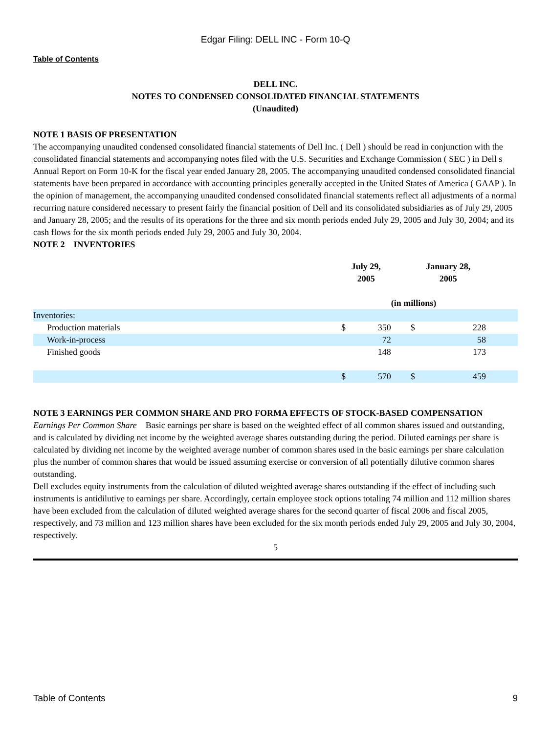Edgar Filing: DELL INC - Form 10-Q
Table of Contents
DELL INC.
NOTES TO CONDENSED CONSOLIDATED FINANCIAL STATEMENTS
(Unaudited)
NOTE 1 BASIS OF PRESENTATION
The accompanying unaudited condensed consolidated financial statements of Dell Inc. ( Dell ) should be read in conjunction with the consolidated financial statements and accompanying notes filed with the U.S. Securities and Exchange Commission ( SEC ) in Dell s Annual Report on Form 10-K for the fiscal year ended January 28, 2005. The accompanying unaudited condensed consolidated financial statements have been prepared in accordance with accounting principles generally accepted in the United States of America ( GAAP ). In the opinion of management, the accompanying unaudited condensed consolidated financial statements reflect all adjustments of a normal recurring nature considered necessary to present fairly the financial position of Dell and its consolidated subsidiaries as of July 29, 2005 and January 28, 2005; and the results of its operations for the three and six month periods ended July 29, 2005 and July 30, 2004; and its cash flows for the six month periods ended July 29, 2005 and July 30, 2004.
NOTE 2 INVENTORIES
| | July 29, 2005 | | | January 28, 2005 | | |
| --- | --- | --- | --- | --- | --- | --- |
| | (in millions) | | | | | |
| Inventories: | | | | | | |
| Production materials | $ | 350 | | $ | 228 | |
| Work-in-process | | 72 | | | 58 | |
| Finished goods | | 148 | | | 173 | |
| | $ | 570 | | $ | 459 | |
NOTE 3 EARNINGS PER COMMON SHARE AND PRO FORMA EFFECTS OF STOCK-BASED COMPENSATION
Earnings Per Common Share Basic earnings per share is based on the weighted effect of all common shares issued and outstanding, and is calculated by dividing net income by the weighted average shares outstanding during the period. Diluted earnings per share is calculated by dividing net income by the weighted average number of common shares used in the basic earnings per share calculation plus the number of common shares that would be issued assuming exercise or conversion of all potentially dilutive common shares outstanding.
Dell excludes equity instruments from the calculation of diluted weighted average shares outstanding if the effect of including such instruments is antidilutive to earnings per share. Accordingly, certain employee stock options totaling 74 million and 112 million shares have been excluded from the calculation of diluted weighted average shares for the second quarter of fiscal 2006 and fiscal 2005, respectively, and 73 million and 123 million shares have been excluded for the six month periods ended July 29, 2005 and July 30, 2004, respectively.
5
Table of Contents 9